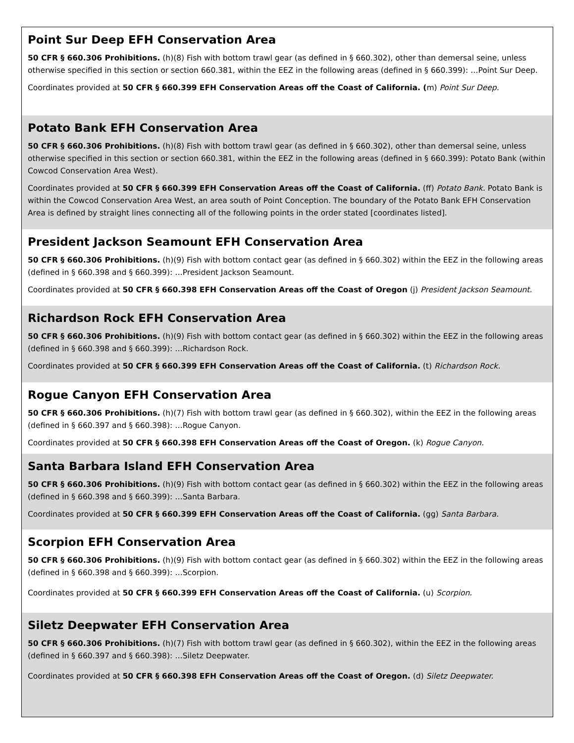Point Sur Deep EFH Conservation Area
50 CFR § 660.306 Prohibitions. (h)(8) Fish with bottom trawl gear (as defined in § 660.302), other than demersal seine, unless otherwise specified in this section or section 660.381, within the EEZ in the following areas (defined in § 660.399): …Point Sur Deep.
Coordinates provided at 50 CFR § 660.399 EFH Conservation Areas off the Coast of California. (m) Point Sur Deep.
Potato Bank EFH Conservation Area
50 CFR § 660.306 Prohibitions. (h)(8) Fish with bottom trawl gear (as defined in § 660.302), other than demersal seine, unless otherwise specified in this section or section 660.381, within the EEZ in the following areas (defined in § 660.399): Potato Bank (within Cowcod Conservation Area West).
Coordinates provided at 50 CFR § 660.399 EFH Conservation Areas off the Coast of California. (ff) Potato Bank. Potato Bank is within the Cowcod Conservation Area West, an area south of Point Conception. The boundary of the Potato Bank EFH Conservation Area is defined by straight lines connecting all of the following points in the order stated [coordinates listed].
President Jackson Seamount EFH Conservation Area
50 CFR § 660.306 Prohibitions. (h)(9) Fish with bottom contact gear (as defined in § 660.302) within the EEZ in the following areas (defined in § 660.398 and § 660.399): …President Jackson Seamount.
Coordinates provided at 50 CFR § 660.398 EFH Conservation Areas off the Coast of Oregon (j) President Jackson Seamount.
Richardson Rock EFH Conservation Area
50 CFR § 660.306 Prohibitions. (h)(9) Fish with bottom contact gear (as defined in § 660.302) within the EEZ in the following areas (defined in § 660.398 and § 660.399): …Richardson Rock.
Coordinates provided at 50 CFR § 660.399 EFH Conservation Areas off the Coast of California. (t) Richardson Rock.
Rogue Canyon EFH Conservation Area
50 CFR § 660.306 Prohibitions. (h)(7) Fish with bottom trawl gear (as defined in § 660.302), within the EEZ in the following areas (defined in § 660.397 and § 660.398): …Rogue Canyon.
Coordinates provided at 50 CFR § 660.398 EFH Conservation Areas off the Coast of Oregon. (k) Rogue Canyon.
Santa Barbara Island EFH Conservation Area
50 CFR § 660.306 Prohibitions. (h)(9) Fish with bottom contact gear (as defined in § 660.302) within the EEZ in the following areas (defined in § 660.398 and § 660.399): …Santa Barbara.
Coordinates provided at 50 CFR § 660.399 EFH Conservation Areas off the Coast of California. (gg) Santa Barbara.
Scorpion EFH Conservation Area
50 CFR § 660.306 Prohibitions. (h)(9) Fish with bottom contact gear (as defined in § 660.302) within the EEZ in the following areas (defined in § 660.398 and § 660.399): …Scorpion.
Coordinates provided at 50 CFR § 660.399 EFH Conservation Areas off the Coast of California. (u) Scorpion.
Siletz Deepwater EFH Conservation Area
50 CFR § 660.306 Prohibitions. (h)(7) Fish with bottom trawl gear (as defined in § 660.302), within the EEZ in the following areas (defined in § 660.397 and § 660.398): …Siletz Deepwater.
Coordinates provided at 50 CFR § 660.398 EFH Conservation Areas off the Coast of Oregon. (d) Siletz Deepwater.